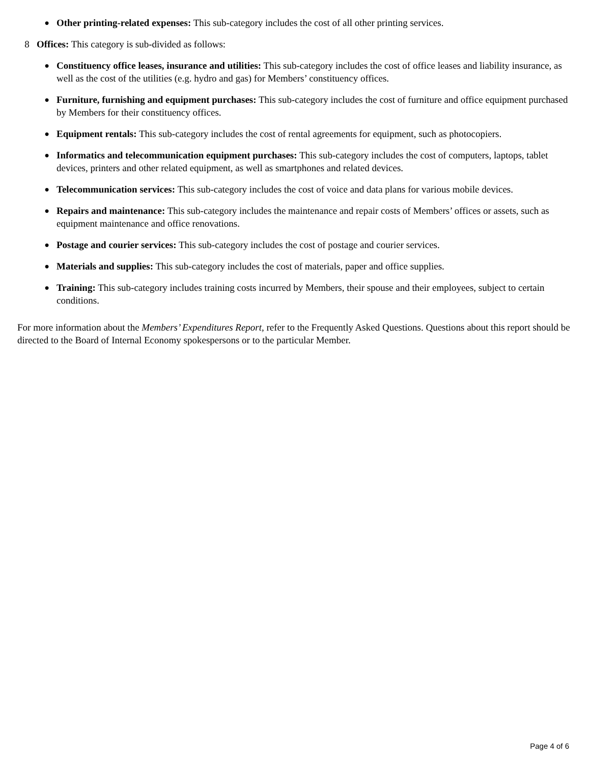● Other printing-related expenses: This sub-category includes the cost of all other printing services.
8 Offices: This category is sub-divided as follows:
● Constituency office leases, insurance and utilities: This sub-category includes the cost of office leases and liability insurance, as well as the cost of the utilities (e.g. hydro and gas) for Members’ constituency offices.
● Furniture, furnishing and equipment purchases: This sub-category includes the cost of furniture and office equipment purchased by Members for their constituency offices.
● Equipment rentals: This sub-category includes the cost of rental agreements for equipment, such as photocopiers.
● Informatics and telecommunication equipment purchases: This sub-category includes the cost of computers, laptops, tablet devices, printers and other related equipment, as well as smartphones and related devices.
● Telecommunication services: This sub-category includes the cost of voice and data plans for various mobile devices.
● Repairs and maintenance: This sub-category includes the maintenance and repair costs of Members’ offices or assets, such as equipment maintenance and office renovations.
● Postage and courier services: This sub-category includes the cost of postage and courier services.
● Materials and supplies: This sub-category includes the cost of materials, paper and office supplies.
● Training: This sub-category includes training costs incurred by Members, their spouse and their employees, subject to certain conditions.
For more information about the Members’ Expenditures Report, refer to the Frequently Asked Questions. Questions about this report should be directed to the Board of Internal Economy spokespersons or to the particular Member.
Page 4 of 6